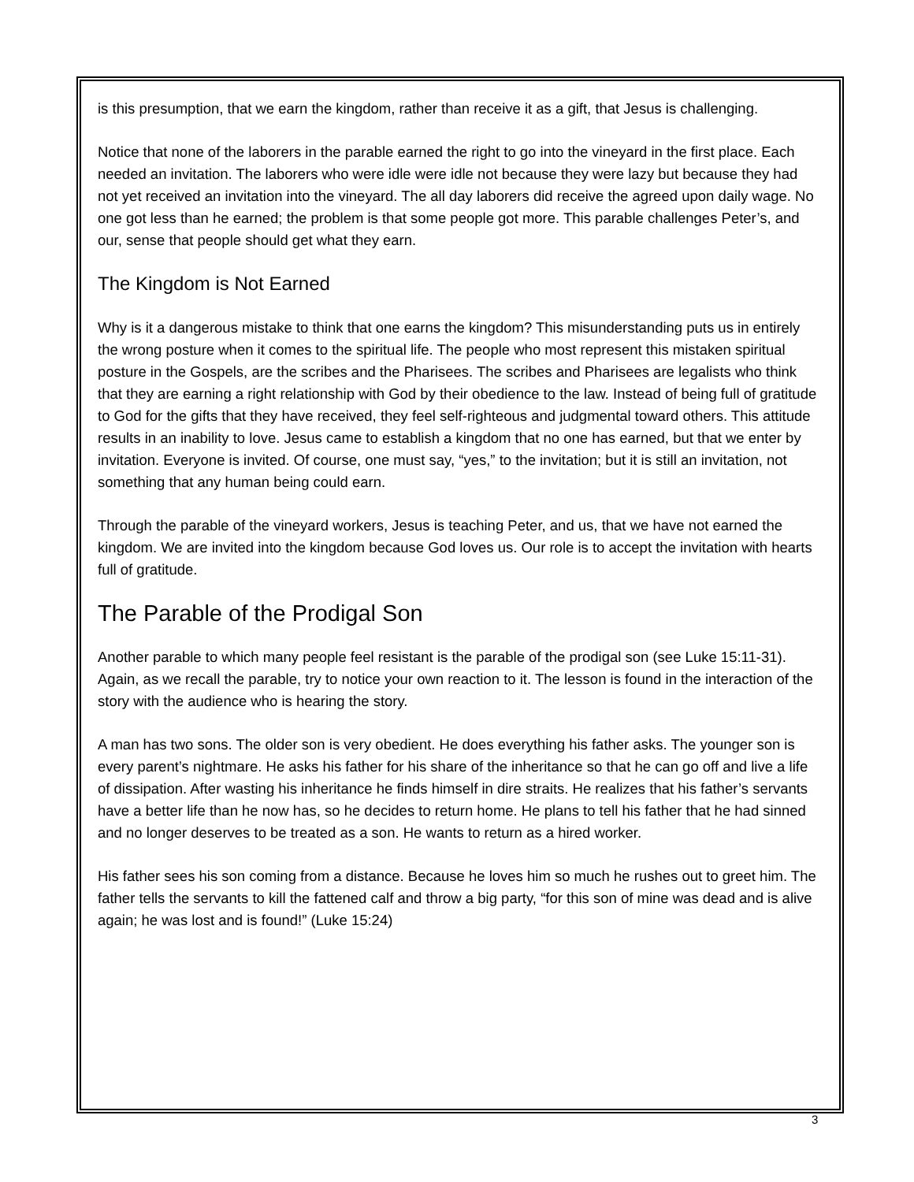is this presumption, that we earn the kingdom, rather than receive it as a gift, that Jesus is challenging.
Notice that none of the laborers in the parable earned the right to go into the vineyard in the first place. Each needed an invitation. The laborers who were idle were idle not because they were lazy but because they had not yet received an invitation into the vineyard. The all day laborers did receive the agreed upon daily wage. No one got less than he earned; the problem is that some people got more. This parable challenges Peter’s, and our, sense that people should get what they earn.
The Kingdom is Not Earned
Why is it a dangerous mistake to think that one earns the kingdom? This misunderstanding puts us in entirely the wrong posture when it comes to the spiritual life. The people who most represent this mistaken spiritual posture in the Gospels, are the scribes and the Pharisees. The scribes and Pharisees are legalists who think that they are earning a right relationship with God by their obedience to the law. Instead of being full of gratitude to God for the gifts that they have received, they feel self-righteous and judgmental toward others. This attitude results in an inability to love. Jesus came to establish a kingdom that no one has earned, but that we enter by invitation. Everyone is invited. Of course, one must say, “yes,” to the invitation; but it is still an invitation, not something that any human being could earn.
Through the parable of the vineyard workers, Jesus is teaching Peter, and us, that we have not earned the kingdom. We are invited into the kingdom because God loves us. Our role is to accept the invitation with hearts full of gratitude.
The Parable of the Prodigal Son
Another parable to which many people feel resistant is the parable of the prodigal son (see Luke 15:11-31). Again, as we recall the parable, try to notice your own reaction to it. The lesson is found in the interaction of the story with the audience who is hearing the story.
A man has two sons. The older son is very obedient. He does everything his father asks. The younger son is every parent’s nightmare. He asks his father for his share of the inheritance so that he can go off and live a life of dissipation. After wasting his inheritance he finds himself in dire straits. He realizes that his father’s servants have a better life than he now has, so he decides to return home. He plans to tell his father that he had sinned and no longer deserves to be treated as a son. He wants to return as a hired worker.
His father sees his son coming from a distance. Because he loves him so much he rushes out to greet him. The father tells the servants to kill the fattened calf and throw a big party, “for this son of mine was dead and is alive again; he was lost and is found!” (Luke 15:24)
3